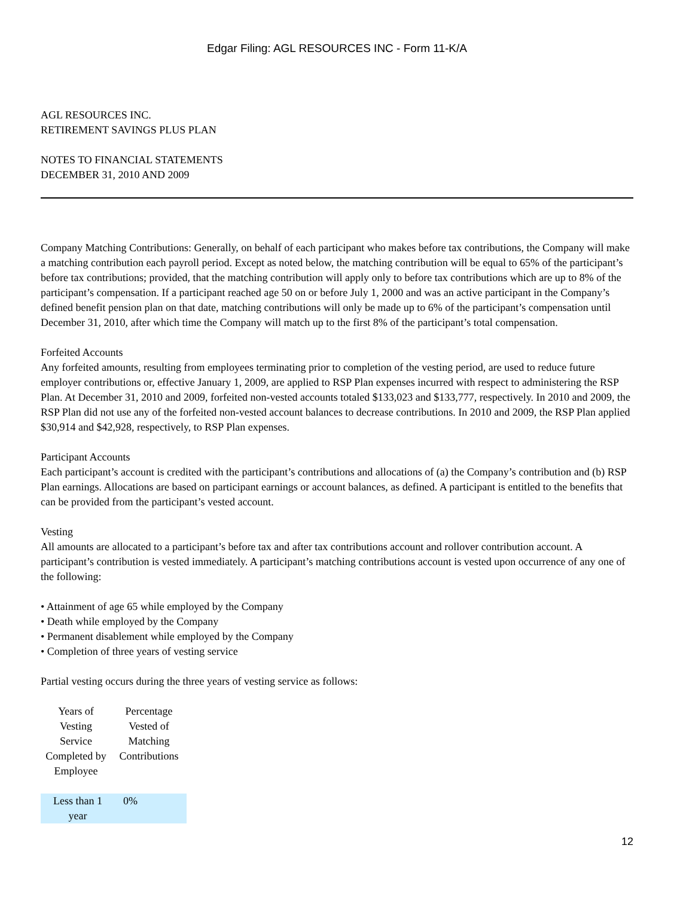Edgar Filing: AGL RESOURCES INC - Form 11-K/A
AGL RESOURCES INC.
RETIREMENT SAVINGS PLUS PLAN
NOTES TO FINANCIAL STATEMENTS
DECEMBER 31, 2010 AND 2009
Company Matching Contributions: Generally, on behalf of each participant who makes before tax contributions, the Company will make a matching contribution each payroll period. Except as noted below, the matching contribution will be equal to 65% of the participant’s before tax contributions; provided, that the matching contribution will apply only to before tax contributions which are up to 8% of the participant’s compensation. If a participant reached age 50 on or before July 1, 2000 and was an active participant in the Company’s defined benefit pension plan on that date, matching contributions will only be made up to 6% of the participant’s compensation until December 31, 2010, after which time the Company will match up to the first 8% of the participant’s total compensation.
Forfeited Accounts
Any forfeited amounts, resulting from employees terminating prior to completion of the vesting period, are used to reduce future employer contributions or, effective January 1, 2009, are applied to RSP Plan expenses incurred with respect to administering the RSP Plan. At December 31, 2010 and 2009, forfeited non-vested accounts totaled $133,023 and $133,777, respectively. In 2010 and 2009, the RSP Plan did not use any of the forfeited non-vested account balances to decrease contributions. In 2010 and 2009, the RSP Plan applied $30,914 and $42,928, respectively, to RSP Plan expenses.
Participant Accounts
Each participant’s account is credited with the participant’s contributions and allocations of (a) the Company’s contribution and (b) RSP Plan earnings. Allocations are based on participant earnings or account balances, as defined. A participant is entitled to the benefits that can be provided from the participant’s vested account.
Vesting
All amounts are allocated to a participant’s before tax and after tax contributions account and rollover contribution account. A participant’s contribution is vested immediately. A participant’s matching contributions account is vested upon occurrence of any one of the following:
• Attainment of age 65 while employed by the Company
• Death while employed by the Company
• Permanent disablement while employed by the Company
• Completion of three years of vesting service
Partial vesting occurs during the three years of vesting service as follows:
| Years of Vesting Service Completed by Employee | Percentage Vested of Matching Contributions |
| Less than 1 year | 0% |
12